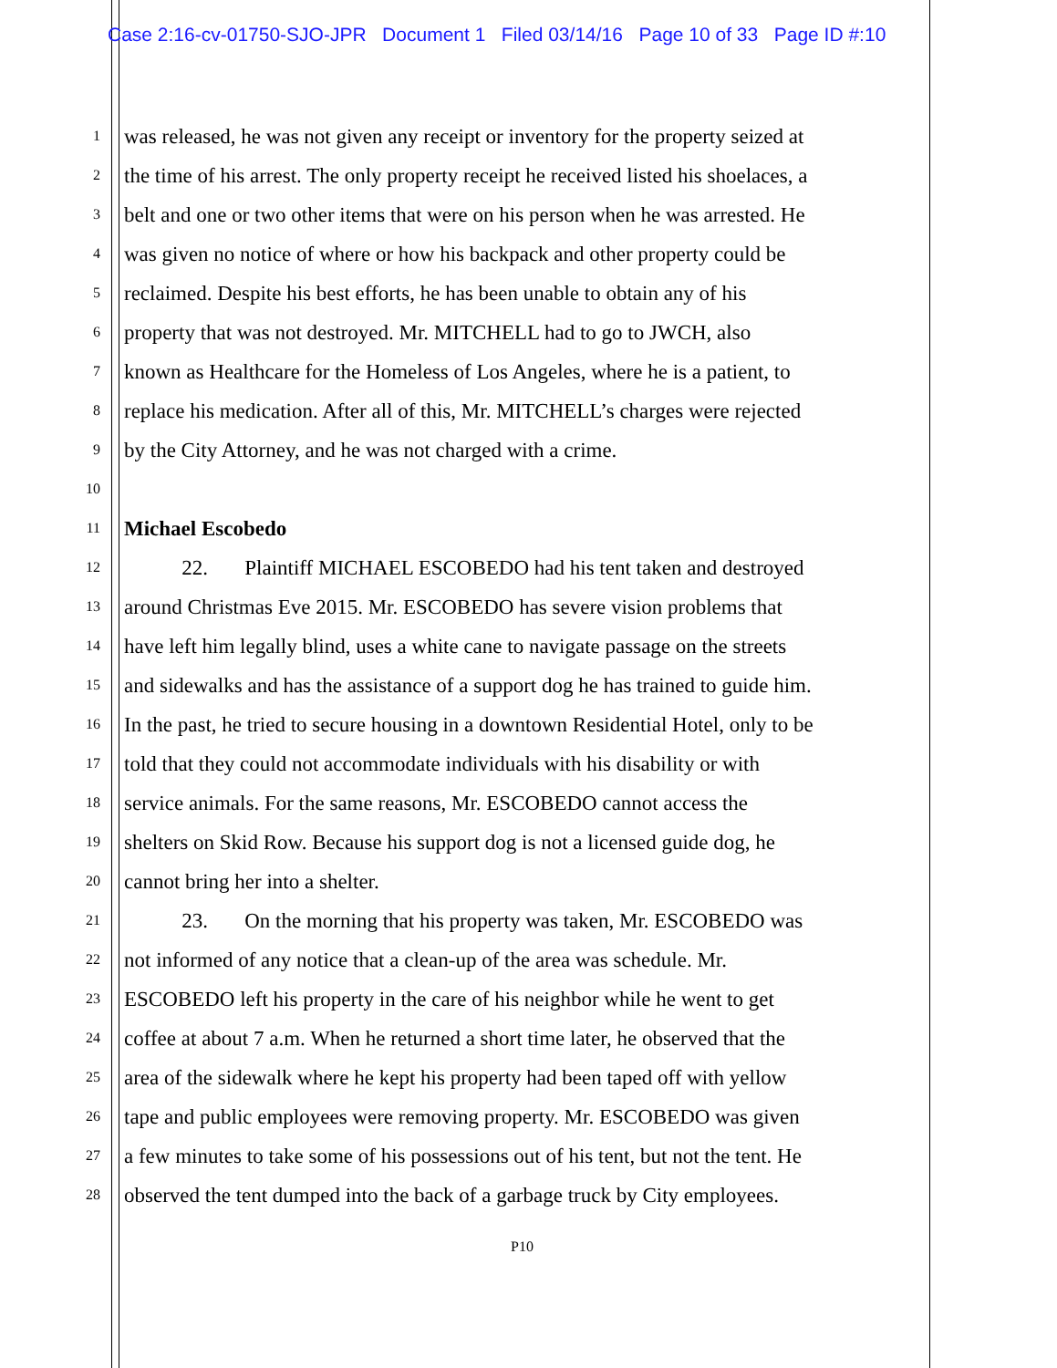Case 2:16-cv-01750-SJO-JPR Document 1 Filed 03/14/16 Page 10 of 33 Page ID #:10
1
was released, he was not given any receipt or inventory for the property seized at
2
the time of his arrest. The only property receipt he received listed his shoelaces, a
3
belt and one or two other items that were on his person when he was arrested. He
4
was given no notice of where or how his backpack and other property could be
5
reclaimed. Despite his best efforts, he has been unable to obtain any of his
6
property that was not destroyed. Mr. MITCHELL had to go to JWCH, also
7
known as Healthcare for the Homeless of Los Angeles, where he is a patient, to
8
replace his medication. After all of this, Mr. MITCHELL’s charges were rejected
9
by the City Attorney, and he was not charged with a crime.
10
11
Michael Escobedo
12
22. Plaintiff MICHAEL ESCOBEDO had his tent taken and destroyed
13
around Christmas Eve 2015. Mr. ESCOBEDO has severe vision problems that
14
have left him legally blind, uses a white cane to navigate passage on the streets
15
and sidewalks and has the assistance of a support dog he has trained to guide him.
16
In the past, he tried to secure housing in a downtown Residential Hotel, only to be
17
told that they could not accommodate individuals with his disability or with
18
service animals. For the same reasons, Mr. ESCOBEDO cannot access the
19
shelters on Skid Row. Because his support dog is not a licensed guide dog, he
20
cannot bring her into a shelter.
21
23. On the morning that his property was taken, Mr. ESCOBEDO was
22
not informed of any notice that a clean-up of the area was schedule. Mr.
23
ESCOBEDO left his property in the care of his neighbor while he went to get
24
coffee at about 7 a.m. When he returned a short time later, he observed that the
25
area of the sidewalk where he kept his property had been taped off with yellow
26
tape and public employees were removing property. Mr. ESCOBEDO was given
27
a few minutes to take some of his possessions out of his tent, but not the tent. He
28
observed the tent dumped into the back of a garbage truck by City employees.
P10